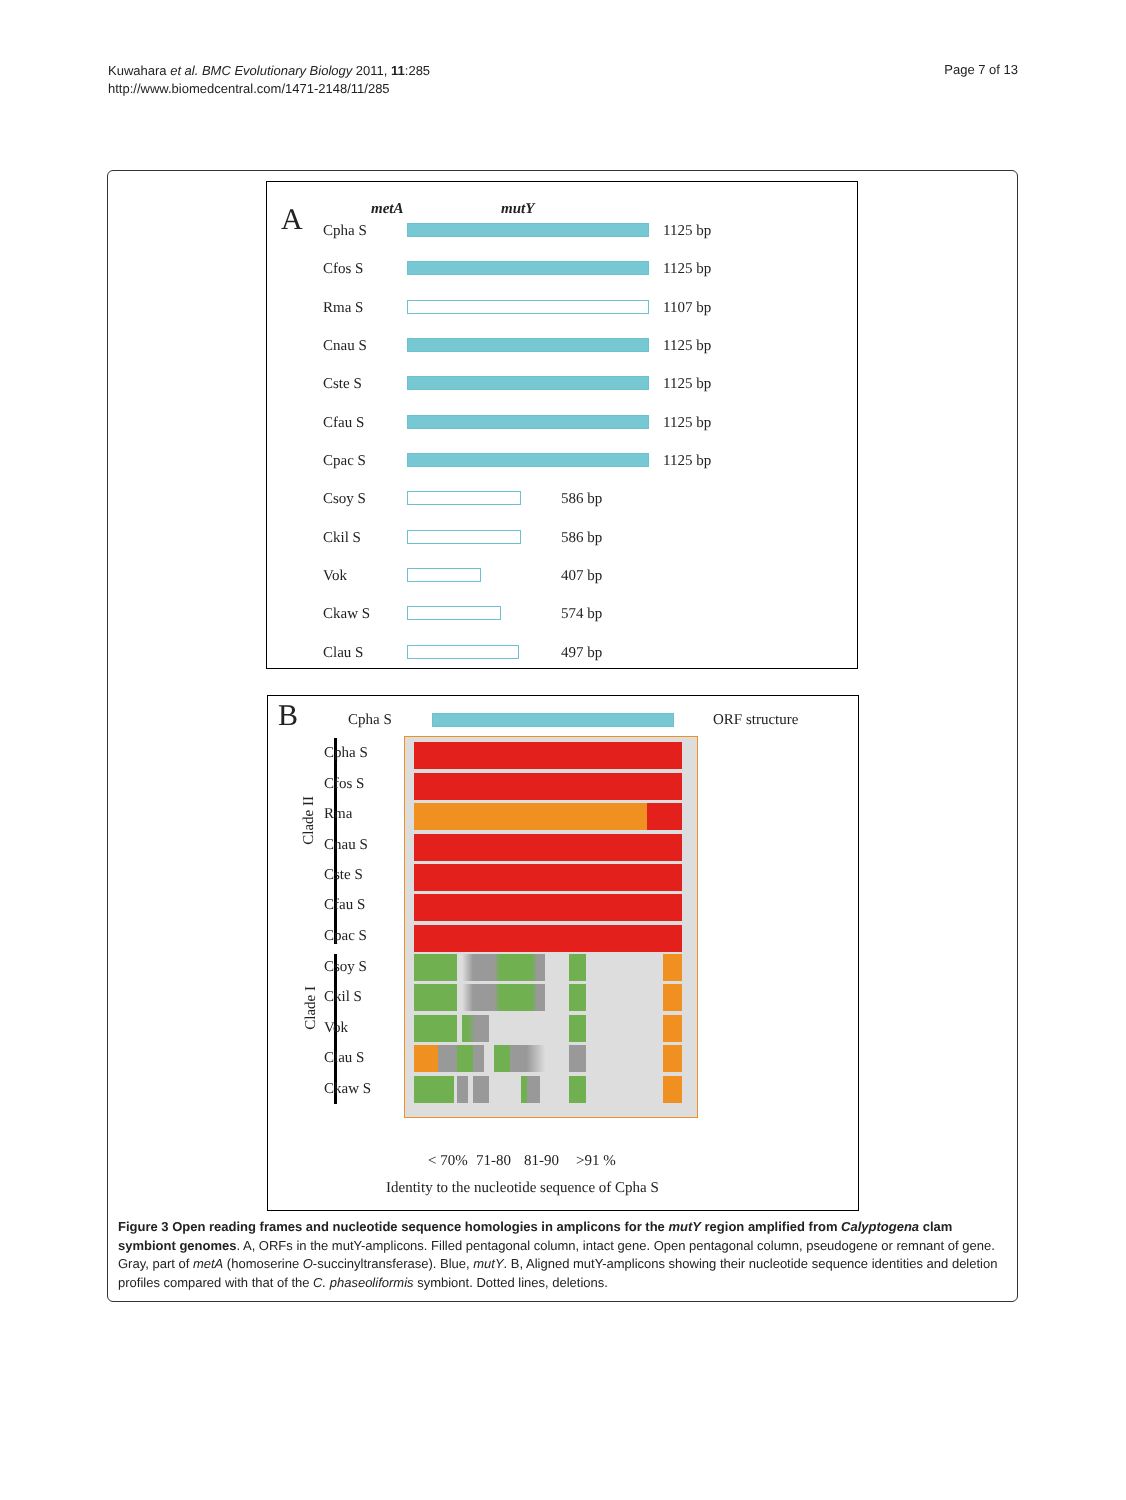Kuwahara et al. BMC Evolutionary Biology 2011, 11:285
http://www.biomedcentral.com/1471-2148/11/285
Page 7 of 13
A metA mutY
Cpha S 1125 bp
Cfos S 1125 bp
Rma S 1107 bp
Cnau S 1125 bp
Cste S 1125 bp
Cfau S 1125 bp
Cpac S 1125 bp
Csoy S 586 bp
Ckil S 586 bp
Vok 407 bp
Ckaw S 574 bp
Clau S 497 bp
B Cpha S ORF structure
Clade II
Clade I
Cpha S
Cfos S
Rma
Cnau S
Cste S
Cfau S
Cpac S
Csoy S
Ckil S
Vok
Clau S
Ckaw S
< 70% 71-80 81-90 >91 %
Identity to the nucleotide sequence of Cpha S
Figure 3 Open reading frames and nucleotide sequence homologies in amplicons for the mutY region amplified from Calyptogena clam symbiont genomes. A, ORFs in the mutY-amplicons. Filled pentagonal column, intact gene. Open pentagonal column, pseudogene or remnant of gene. Gray, part of metA (homoserine O-succinyltransferase). Blue, mutY. B, Aligned mutY-amplicons showing their nucleotide sequence identities and deletion profiles compared with that of the C. phaseoliformis symbiont. Dotted lines, deletions.